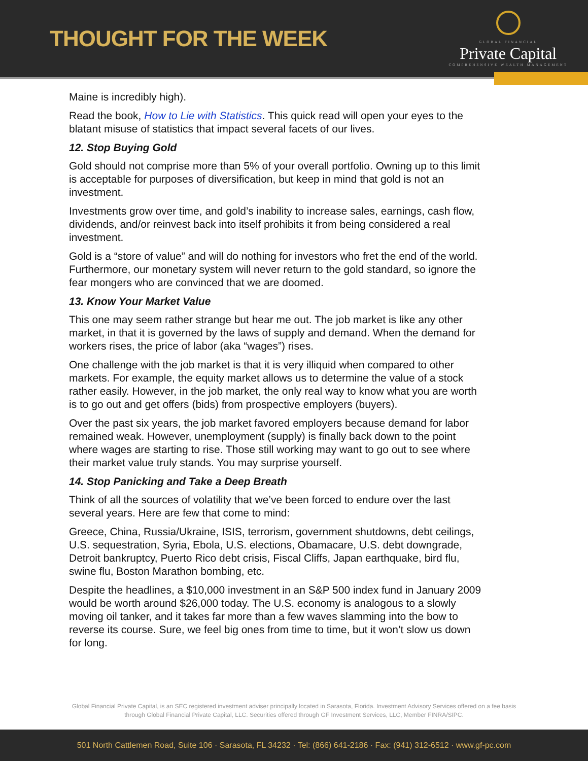THOUGHT FOR THE WEEK
GLOBAL FINANCIAL
Private Capital
COMPREHENSIVE WEALTH MANAGEMENT
Maine is incredibly high).
Read the book, How to Lie with Statistics. This quick read will open your eyes to the blatant misuse of statistics that impact several facets of our lives.
12. Stop Buying Gold
Gold should not comprise more than 5% of your overall portfolio. Owning up to this limit is acceptable for purposes of diversification, but keep in mind that gold is not an investment.
Investments grow over time, and gold’s inability to increase sales, earnings, cash flow, dividends, and/or reinvest back into itself prohibits it from being considered a real investment.
Gold is a “store of value” and will do nothing for investors who fret the end of the world. Furthermore, our monetary system will never return to the gold standard, so ignore the fear mongers who are convinced that we are doomed.
13. Know Your Market Value
This one may seem rather strange but hear me out. The job market is like any other market, in that it is governed by the laws of supply and demand. When the demand for workers rises, the price of labor (aka “wages”) rises.
One challenge with the job market is that it is very illiquid when compared to other markets. For example, the equity market allows us to determine the value of a stock rather easily. However, in the job market, the only real way to know what you are worth is to go out and get offers (bids) from prospective employers (buyers).
Over the past six years, the job market favored employers because demand for labor remained weak. However, unemployment (supply) is finally back down to the point where wages are starting to rise. Those still working may want to go out to see where their market value truly stands. You may surprise yourself.
14. Stop Panicking and Take a Deep Breath
Think of all the sources of volatility that we’ve been forced to endure over the last several years. Here are few that come to mind:
Greece, China, Russia/Ukraine, ISIS, terrorism, government shutdowns, debt ceilings, U.S. sequestration, Syria, Ebola, U.S. elections, Obamacare, U.S. debt downgrade, Detroit bankruptcy, Puerto Rico debt crisis, Fiscal Cliffs, Japan earthquake, bird flu, swine flu, Boston Marathon bombing, etc.
Despite the headlines, a $10,000 investment in an S&P 500 index fund in January 2009 would be worth around $26,000 today. The U.S. economy is analogous to a slowly moving oil tanker, and it takes far more than a few waves slamming into the bow to reverse its course. Sure, we feel big ones from time to time, but it won’t slow us down for long.
Global Financial Private Capital, is an SEC registered investment adviser principally located in Sarasota, Florida. Investment Advisory Services offered on a fee basis
through Global Financial Private Capital, LLC. Securities offered through GF Investment Services, LLC, Member FINRA/SIPC.
501 North Cattlemen Road, Suite 106 · Sarasota, FL 34232 · Tel: (866) 641-2186 · Fax: (941) 312-6512 · www.gf-pc.com